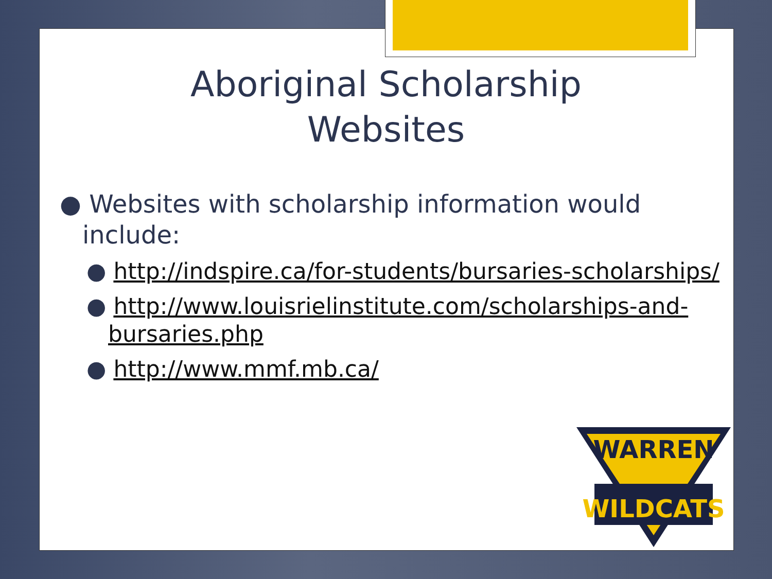Aboriginal Scholarship
Websites
● Websites with scholarship information would include:
● http://indspire.ca/for-students/bursaries-scholarships/
● http://www.louisrielinstitute.com/scholarships-and-bursaries.php
● http://www.mmf.mb.ca/
WARREN
WILDCATS